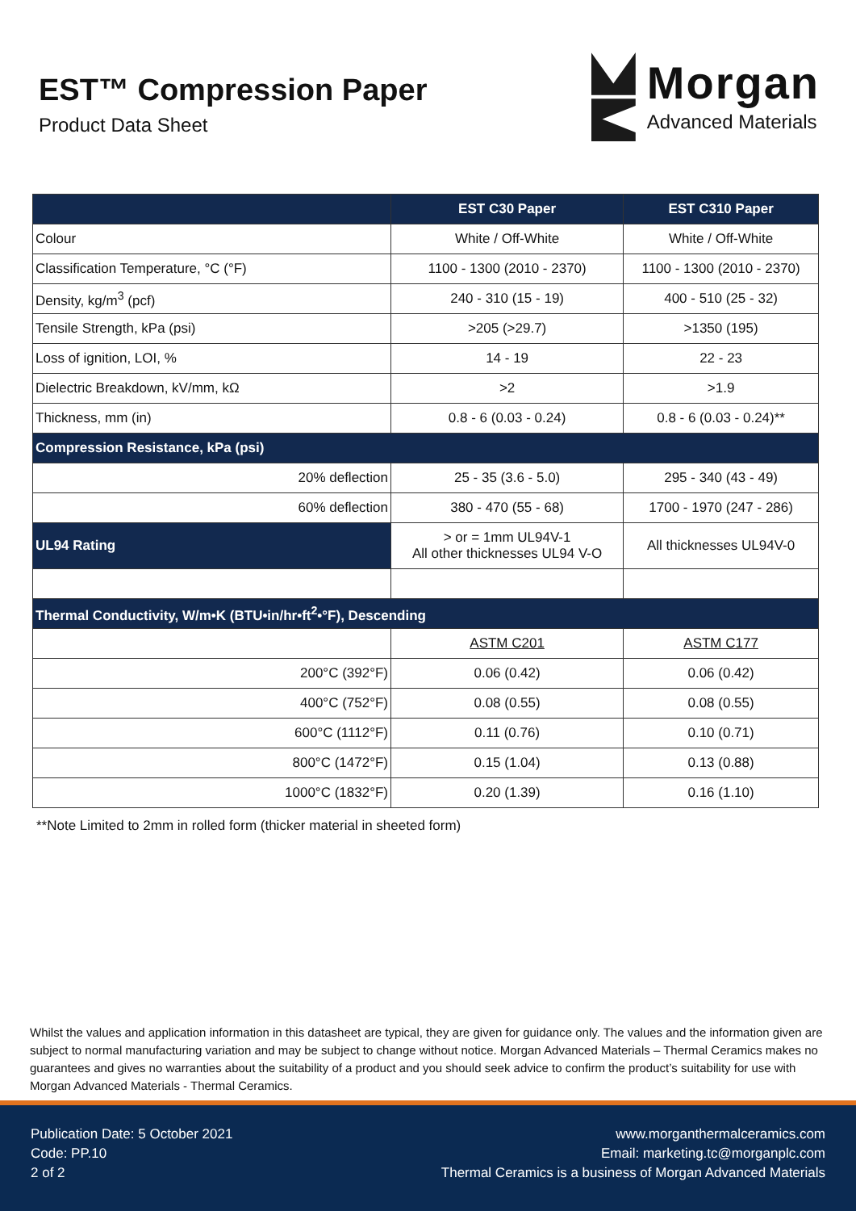EST™ Compression Paper
Product Data Sheet
Morgan
Advanced Materials
| | EST C30 Paper | EST C310 Paper |
| --- | --- | --- |
| Colour | White / Off-White | White / Off-White |
| Classification Temperature, °C (°F) | 1100 - 1300 (2010 - 2370) | 1100 - 1300 (2010 - 2370) |
| Density, kg/m<sup>3</sup> (pcf) | 240 - 310 (15 - 19) | 400 - 510 (25 - 32) |
| Tensile Strength, kPa (psi) | >205 (>29.7) | >1350 (195) |
| Loss of ignition, LOI, % | 14 - 19 | 22 - 23 |
| Dielectric Breakdown, kV/mm, kΩ | >2 | >1.9 |
| Thickness, mm (in) | 0.8 - 6 (0.03 - 0.24) | 0.8 - 6 (0.03 - 0.24)** |
| Compression Resistance, kPa (psi) | | |
| 20% deflection | 25 - 35 (3.6 - 5.0) | 295 - 340 (43 - 49) |
| 60% deflection | 380 - 470 (55 - 68) | 1700 - 1970 (247 - 286) |
| UL94 Rating | > or = 1mm UL94V-1 All other thicknesses UL94 V-O | All thicknesses UL94V-0 |
| Thermal Conductivity, W/m•K (BTU•in/hr•ft<sup>2</sup>•°F), Descending | | |
| | ASTM C201 | ASTM C177 |
| 200°C (392°F) | 0.06 (0.42) | 0.06 (0.42) |
| 400°C (752°F) | 0.08 (0.55) | 0.08 (0.55) |
| 600°C (1112°F) | 0.11 (0.76) | 0.10 (0.71) |
| 800°C (1472°F) | 0.15 (1.04) | 0.13 (0.88) |
| 1000°C (1832°F) | 0.20 (1.39) | 0.16 (1.10) |
**Note Limited to 2mm in rolled form (thicker material in sheeted form)
Whilst the values and application information in this datasheet are typical, they are given for guidance only. The values and the information given are subject to normal manufacturing variation and may be subject to change without notice. Morgan Advanced Materials – Thermal Ceramics makes no guarantees and gives no warranties about the suitability of a product and you should seek advice to confirm the product’s suitability for use with Morgan Advanced Materials - Thermal Ceramics.
Publication Date: 5 October 2021
Code: PP.10
2 of 2
www.morganthermalceramics.com
Email: marketing.tc@morganplc.com
Thermal Ceramics is a business of Morgan Advanced Materials